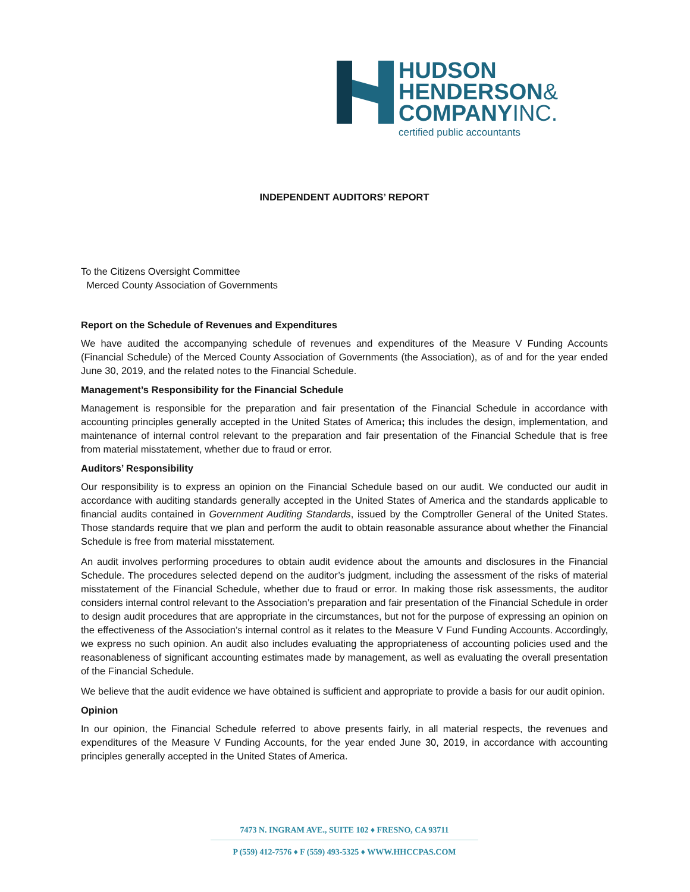HUDSON
HENDERSON&
COMPANYINC.
certified public accountants
INDEPENDENT AUDITORS’ REPORT
To the Citizens Oversight Committee
Merced County Association of Governments
Report on the Schedule of Revenues and Expenditures
We have audited the accompanying schedule of revenues and expenditures of the Measure V Funding Accounts (Financial Schedule) of the Merced County Association of Governments (the Association), as of and for the year ended June 30, 2019, and the related notes to the Financial Schedule.
Management’s Responsibility for the Financial Schedule
Management is responsible for the preparation and fair presentation of the Financial Schedule in accordance with accounting principles generally accepted in the United States of America; this includes the design, implementation, and maintenance of internal control relevant to the preparation and fair presentation of the Financial Schedule that is free from material misstatement, whether due to fraud or error.
Auditors’ Responsibility
Our responsibility is to express an opinion on the Financial Schedule based on our audit. We conducted our audit in accordance with auditing standards generally accepted in the United States of America and the standards applicable to financial audits contained in Government Auditing Standards, issued by the Comptroller General of the United States. Those standards require that we plan and perform the audit to obtain reasonable assurance about whether the Financial Schedule is free from material misstatement.
An audit involves performing procedures to obtain audit evidence about the amounts and disclosures in the Financial Schedule. The procedures selected depend on the auditor’s judgment, including the assessment of the risks of material misstatement of the Financial Schedule, whether due to fraud or error. In making those risk assessments, the auditor considers internal control relevant to the Association’s preparation and fair presentation of the Financial Schedule in order to design audit procedures that are appropriate in the circumstances, but not for the purpose of expressing an opinion on the effectiveness of the Association’s internal control as it relates to the Measure V Fund Funding Accounts. Accordingly, we express no such opinion. An audit also includes evaluating the appropriateness of accounting policies used and the reasonableness of significant accounting estimates made by management, as well as evaluating the overall presentation of the Financial Schedule.
We believe that the audit evidence we have obtained is sufficient and appropriate to provide a basis for our audit opinion.
Opinion
In our opinion, the Financial Schedule referred to above presents fairly, in all material respects, the revenues and expenditures of the Measure V Funding Accounts, for the year ended June 30, 2019, in accordance with accounting principles generally accepted in the United States of America.
7473 N. INGRAM AVE., SUITE 102 ♦ FRESNO, CA 93711
P (559) 412-7576 ♦ F (559) 493-5325 ♦ WWW.HHCCPAS.COM